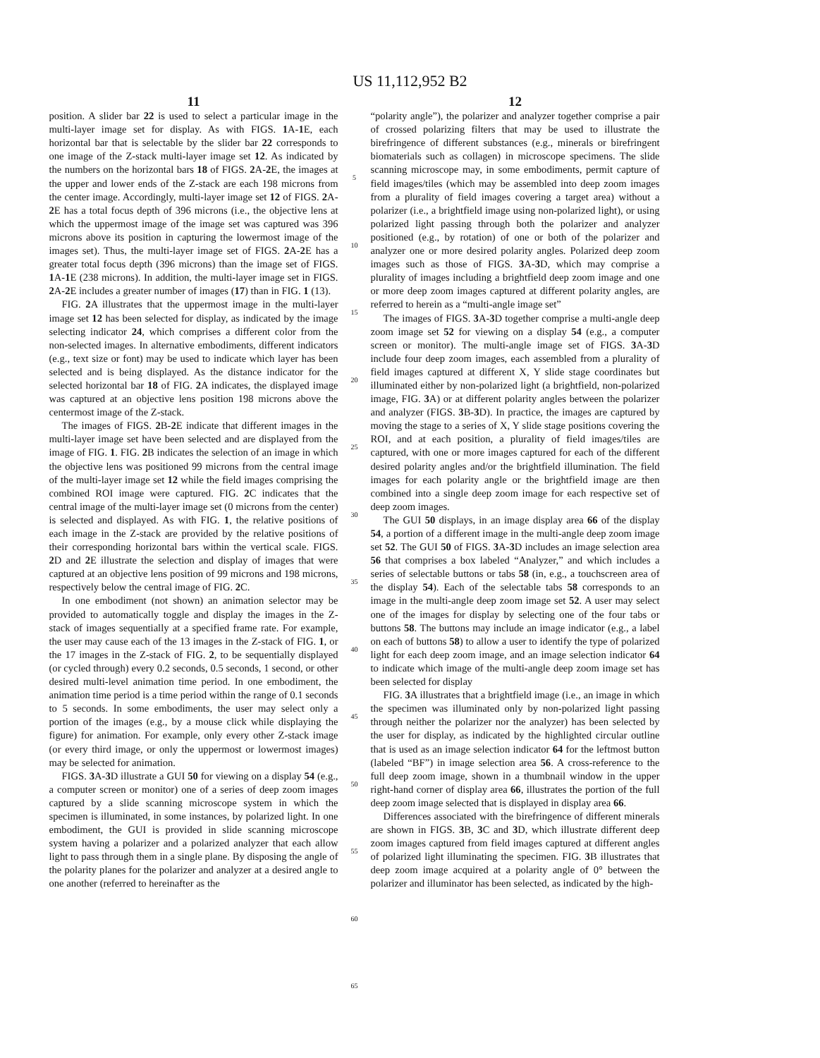US 11,112,952 B2
11
position. A slider bar 22 is used to select a particular image in the multi-layer image set for display. As with FIGS. 1 A-1 E, each horizontal bar that is selectable by the slider bar 22 corresponds to one image of the Z-stack multi-layer image set 12. As indicated by the numbers on the horizontal bars 18 of FIGS. 2 A-2 E, the images at the upper and lower ends of the Z-stack are each 198 microns from the center image. Accordingly, multi-layer image set 12 of FIGS. 2 A-2 E has a total focus depth of 396 microns (i.e., the objective lens at which the uppermost image of the image set was captured was 396 microns above its position in capturing the lowermost image of the images set). Thus, the multi-layer image set of FIGS. 2 A-2 E has a greater total focus depth (396 microns) than the image set of FIGS. 1 A-1 E (238 microns). In addition, the multi-layer image set in FIGS. 2 A-2 E includes a greater number of images (17) than in FIG. 1 (13).
FIG. 2 A illustrates that the uppermost image in the multi-layer image set 12 has been selected for display, as indicated by the image selecting indicator 24, which comprises a different color from the non-selected images. In alternative embodiments, different indicators (e.g., text size or font) may be used to indicate which layer has been selected and is being displayed. As the distance indicator for the selected horizontal bar 18 of FIG. 2 A indicates, the displayed image was captured at an objective lens position 198 microns above the centermost image of the Z-stack.
The images of FIGS. 2 B-2 E indicate that different images in the multi-layer image set have been selected and are displayed from the image of FIG. 1. FIG. 2 B indicates the selection of an image in which the objective lens was positioned 99 microns from the central image of the multi-layer image set 12 while the field images comprising the combined ROI image were captured. FIG. 2 C indicates that the central image of the multi-layer image set (0 microns from the center) is selected and displayed. As with FIG. 1, the relative positions of each image in the Z-stack are provided by the relative positions of their corresponding horizontal bars within the vertical scale. FIGS. 2 D and 2 E illustrate the selection and display of images that were captured at an objective lens position of 99 microns and 198 microns, respectively below the central image of FIG. 2 C.
In one embodiment (not shown) an animation selector may be provided to automatically toggle and display the images in the Z-stack of images sequentially at a specified frame rate. For example, the user may cause each of the 13 images in the Z-stack of FIG. 1, or the 17 images in the Z-stack of FIG. 2, to be sequentially displayed (or cycled through) every 0.2 seconds, 0.5 seconds, 1 second, or other desired multi-level animation time period. In one embodiment, the animation time period is a time period within the range of 0.1 seconds to 5 seconds. In some embodiments, the user may select only a portion of the images (e.g., by a mouse click while displaying the figure) for animation. For example, only every other Z-stack image (or every third image, or only the uppermost or lowermost images) may be selected for animation.
FIGS. 3 A-3 D illustrate a GUI 50 for viewing on a display 54 (e.g., a computer screen or monitor) one of a series of deep zoom images captured by a slide scanning microscope system in which the specimen is illuminated, in some instances, by polarized light. In one embodiment, the GUI is provided in slide scanning microscope system having a polarizer and a polarized analyzer that each allow light to pass through them in a single plane. By disposing the angle of the polarity planes for the polarizer and analyzer at a desired angle to one another (referred to hereinafter as the
5
10
15
20
25
30
35
40
45
50
55
60
65
12
“polarity angle”), the polarizer and analyzer together comprise a pair of crossed polarizing filters that may be used to illustrate the birefringence of different substances (e.g., minerals or birefringent biomaterials such as collagen) in microscope specimens. The slide scanning microscope may, in some embodiments, permit capture of field images/tiles (which may be assembled into deep zoom images from a plurality of field images covering a target area) without a polarizer (i.e., a brightfield image using non-polarized light), or using polarized light passing through both the polarizer and analyzer positioned (e.g., by rotation) of one or both of the polarizer and analyzer one or more desired polarity angles. Polarized deep zoom images such as those of FIGS. 3 A-3 D, which may comprise a plurality of images including a brightfield deep zoom image and one or more deep zoom images captured at different polarity angles, are referred to herein as a “multi-angle image set”
The images of FIGS. 3 A-3 D together comprise a multi-angle deep zoom image set 52 for viewing on a display 54 (e.g., a computer screen or monitor). The multi-angle image set of FIGS. 3 A-3 D include four deep zoom images, each assembled from a plurality of field images captured at different X, Y slide stage coordinates but illuminated either by non-polarized light (a brightfield, non-polarized image, FIG. 3 A) or at different polarity angles between the polarizer and analyzer (FIGS. 3 B-3 D). In practice, the images are captured by moving the stage to a series of X, Y slide stage positions covering the ROI, and at each position, a plurality of field images/tiles are captured, with one or more images captured for each of the different desired polarity angles and/or the brightfield illumination. The field images for each polarity angle or the brightfield image are then combined into a single deep zoom image for each respective set of deep zoom images.
The GUI 50 displays, in an image display area 66 of the display 54, a portion of a different image in the multi-angle deep zoom image set 52. The GUI 50 of FIGS. 3 A-3 D includes an image selection area 56 that comprises a box labeled “Analyzer,” and which includes a series of selectable buttons or tabs 58 (in, e.g., a touchscreen area of the display 54). Each of the selectable tabs 58 corresponds to an image in the multi-angle deep zoom image set 52. A user may select one of the images for display by selecting one of the four tabs or buttons 58. The buttons may include an image indicator (e.g., a label on each of buttons 58) to allow a user to identify the type of polarized light for each deep zoom image, and an image selection indicator 64 to indicate which image of the multi-angle deep zoom image set has been selected for display
FIG. 3 A illustrates that a brightfield image (i.e., an image in which the specimen was illuminated only by non-polarized light passing through neither the polarizer nor the analyzer) has been selected by the user for display, as indicated by the highlighted circular outline that is used as an image selection indicator 64 for the leftmost button (labeled “BF”) in image selection area 56. A cross-reference to the full deep zoom image, shown in a thumbnail window in the upper right-hand corner of display area 66, illustrates the portion of the full deep zoom image selected that is displayed in display area 66.
Differences associated with the birefringence of different minerals are shown in FIGS. 3 B, 3 C and 3 D, which illustrate different deep zoom images captured from field images captured at different angles of polarized light illuminating the specimen. FIG. 3 B illustrates that deep zoom image acquired at a polarity angle of 0° between the polarizer and illuminator has been selected, as indicated by the high-